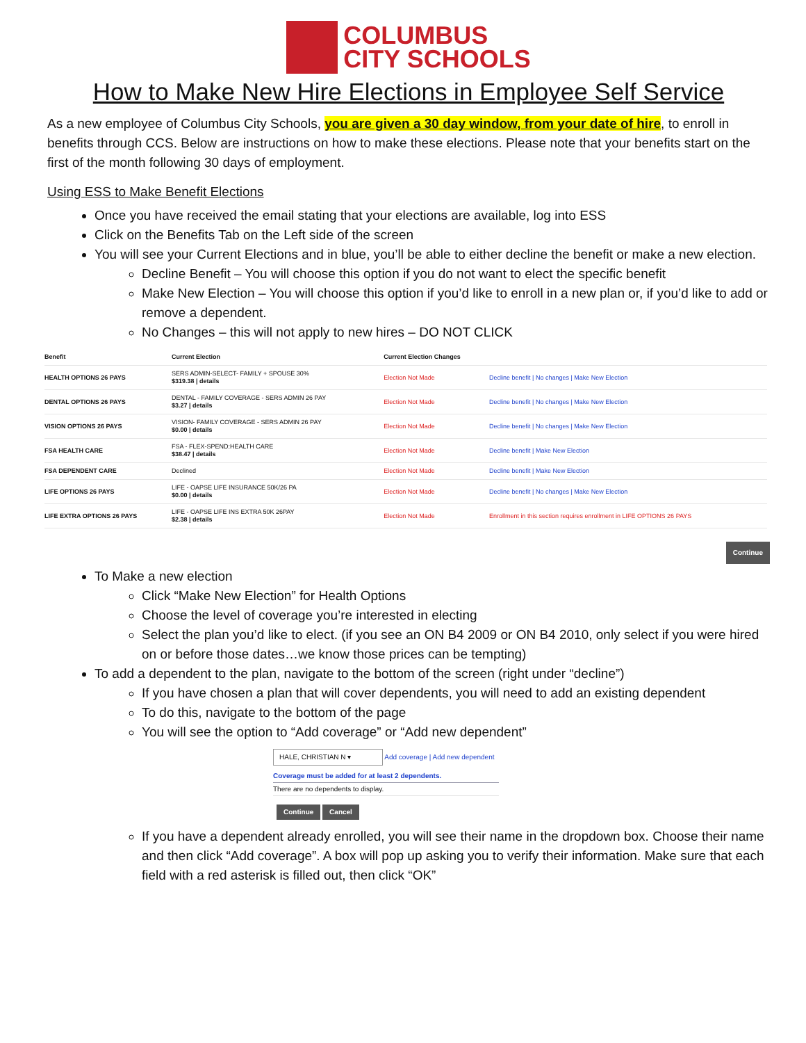COLUMBUS
CITY SCHOOLS
How to Make New Hire Elections in Employee Self Service
As a new employee of Columbus City Schools, you are given a 30 day window, from your date of hire, to enroll in benefits through CCS. Below are instructions on how to make these elections. Please note that your benefits start on the first of the month following 30 days of employment.
Using ESS to Make Benefit Elections
Once you have received the email stating that your elections are available, log into ESS
Click on the Benefits Tab on the Left side of the screen
You will see your Current Elections and in blue, you’ll be able to either decline the benefit or make a new election.
Decline Benefit – You will choose this option if you do not want to elect the specific benefit
Make New Election – You will choose this option if you’d like to enroll in a new plan or, if you’d like to add or remove a dependent.
No Changes – this will not apply to new hires – DO NOT CLICK
| Benefit | Current Election | Current Election Changes | |
| --- | --- | --- | --- |
| HEALTH OPTIONS 26 PAYS | SERS ADMIN-SELECT- FAMILY + SPOUSE 30% $319.38 / details | Election Not Made | Decline benefit / No changes / Make New Election |
| DENTAL OPTIONS 26 PAYS | DENTAL - FAMILY COVERAGE - SERS ADMIN 26 PAY $3.27 / details | Election Not Made | Decline benefit / No changes / Make New Election |
| VISION OPTIONS 26 PAYS | VISION- FAMILY COVERAGE - SERS ADMIN 26 PAY $0.00 / details | Election Not Made | Decline benefit / No changes / Make New Election |
| FSA HEALTH CARE | FSA - FLEX-SPEND:HEALTH CARE $38.47 / details | Election Not Made | Decline benefit / Make New Election |
| FSA DEPENDENT CARE | Declined | Election Not Made | Decline benefit / Make New Election |
| LIFE OPTIONS 26 PAYS | LIFE - OAPSE LIFE INSURANCE 50K/26 PA $0.00 / details | Election Not Made | Decline benefit / No changes / Make New Election |
| LIFE EXTRA OPTIONS 26 PAYS | LIFE - OAPSE LIFE INS EXTRA 50K 26PAY $2.38 / details | Election Not Made | Enrollment in this section requires enrollment in LIFE OPTIONS 26 PAYS |
Continue
To Make a new election
Click “Make New Election” for Health Options
Choose the level of coverage you’re interested in electing
Select the plan you’d like to elect. (if you see an ON B4 2009 or ON B4 2010, only select if you were hired on or before those dates…we know those prices can be tempting)
To add a dependent to the plan, navigate to the bottom of the screen (right under “decline”)
If you have chosen a plan that will cover dependents, you will need to add an existing dependent
To do this, navigate to the bottom of the page
You will see the option to “Add coverage” or “Add new dependent”
HALE, CHRISTIAN N ▾ Add coverage | Add new dependent
Coverage must be added for at least 2 dependents.
There are no dependents to display.
Continue Cancel
If you have a dependent already enrolled, you will see their name in the dropdown box. Choose their name and then click “Add coverage”. A box will pop up asking you to verify their information. Make sure that each field with a red asterisk is filled out, then click “OK”